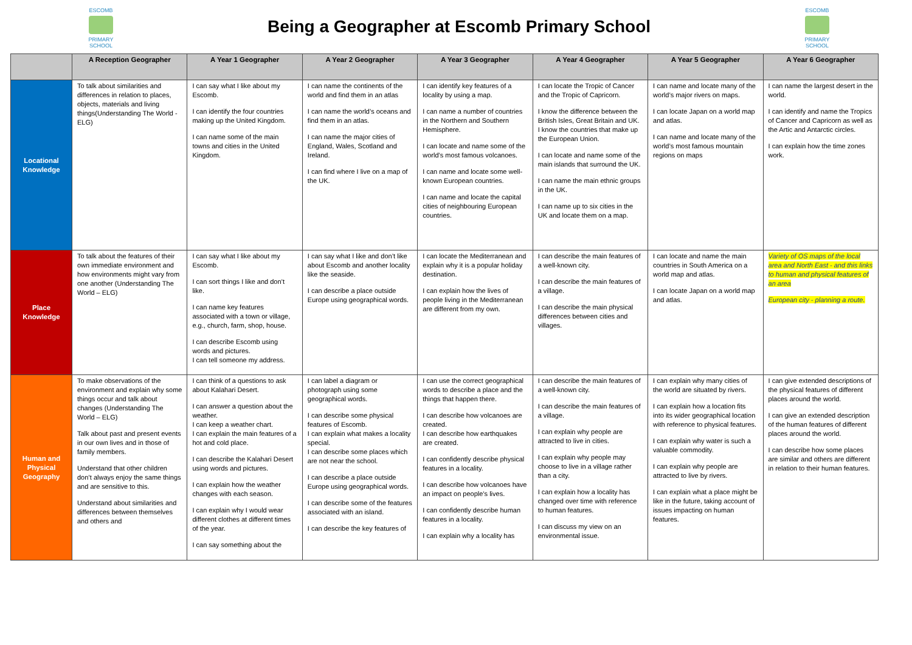ESCOMB
PRIMARY SCHOOL
Being a Geographer at Escomb Primary School
ESCOMB
PRIMARY SCHOOL
| | A Reception Geographer | A Year 1 Geographer | A Year 2 Geographer | A Year 3 Geographer | A Year 4 Geographer | A Year 5 Geographer | A Year 6 Geographer |
| --- | --- | --- | --- | --- | --- | --- | --- |
| Locational Knowledge | To talk about similarities and differences in relation to places, objects, materials and living things(Understanding The World - ELG) | I can say what I like about my Escomb. I can identify the four countries making up the United Kingdom. I can name some of the main towns and cities in the United Kingdom. | I can name the continents of the world and find them in an atlas I can name the world’s oceans and find them in an atlas. I can name the major cities of England, Wales, Scotland and Ireland. I can find where I live on a map of the UK. | I can identify key features of a locality by using a map. I can name a number of countries in the Northern and Southern Hemisphere. I can locate and name some of the world’s most famous volcanoes. I can name and locate some well-known European countries. I can name and locate the capital cities of neighbouring European countries. | I can locate the Tropic of Cancer and the Tropic of Capricorn. I know the difference between the British Isles, Great Britain and UK. I know the countries that make up the European Union. I can locate and name some of the main islands that surround the UK. I can name the main ethnic groups in the UK. I can name up to six cities in the UK and locate them on a map. | I can name and locate many of the world’s major rivers on maps. I can locate Japan on a world map and atlas. I can name and locate many of the world’s most famous mountain regions on maps | I can name the largest desert in the world. I can identify and name the Tropics of Cancer and Capricorn as well as the Artic and Antarctic circles. I can explain how the time zones work. |
| Place Knowledge | To talk about the features of their own immediate environment and how environments might vary from one another (Understanding The World – ELG) | I can say what I like about my Escomb. I can sort things I like and don’t like. I can name key features associated with a town or village, e.g., church, farm, shop, house. I can describe Escomb using words and pictures. I can tell someone my address. | I can say what I like and don’t like about Escomb and another locality like the seaside. I can describe a place outside Europe using geographical words. | I can locate the Mediterranean and explain why it is a popular holiday destination. I can explain how the lives of people living in the Mediterranean are different from my own. | I can describe the main features of a well-known city. I can describe the main features of a village. I can describe the main physical differences between cities and villages. | I can locate and name the main countries in South America on a world map and atlas. I can locate Japan on a world map and atlas. | Variety of OS maps of the local area and North East - and this links to human and physical features of an area European city - planning a route. |
| Human and Physical Geography | To make observations of the environment and explain why some things occur and talk about changes (Understanding The World – ELG) Talk about past and present events in our own lives and in those of family members. Understand that other children don’t always enjoy the same things and are sensitive to this. Understand about similarities and differences between themselves and others and | I can think of a questions to ask about Kalahari Desert. I can answer a question about the weather. I can keep a weather chart. I can explain the main features of a hot and cold place. I can describe the Kalahari Desert using words and pictures. I can explain how the weather changes with each season. I can explain why I would wear different clothes at different times of the year. I can say something about the | I can label a diagram or photograph using some geographical words. I can describe some physical features of Escomb. I can explain what makes a locality special. I can describe some places which are not near the school. I can describe a place outside Europe using geographical words. I can describe some of the features associated with an island. I can describe the key features of | I can use the correct geographical words to describe a place and the things that happen there. I can describe how volcanoes are created. I can describe how earthquakes are created. I can confidently describe physical features in a locality. I can describe how volcanoes have an impact on people’s lives. I can confidently describe human features in a locality. I can explain why a locality has | I can describe the main features of a well-known city. I can describe the main features of a village. I can explain why people are attracted to live in cities. I can explain why people may choose to live in a village rather than a city. I can explain how a locality has changed over time with reference to human features. I can discuss my view on an environmental issue. | I can explain why many cities of the world are situated by rivers. I can explain how a location fits into its wider geographical location with reference to physical features. I can explain why water is such a valuable commodity. I can explain why people are attracted to live by rivers. I can explain what a place might be like in the future, taking account of issues impacting on human features. | I can give extended descriptions of the physical features of different places around the world. I can give an extended description of the human features of different places around the world. I can describe how some places are similar and others are different in relation to their human features. |